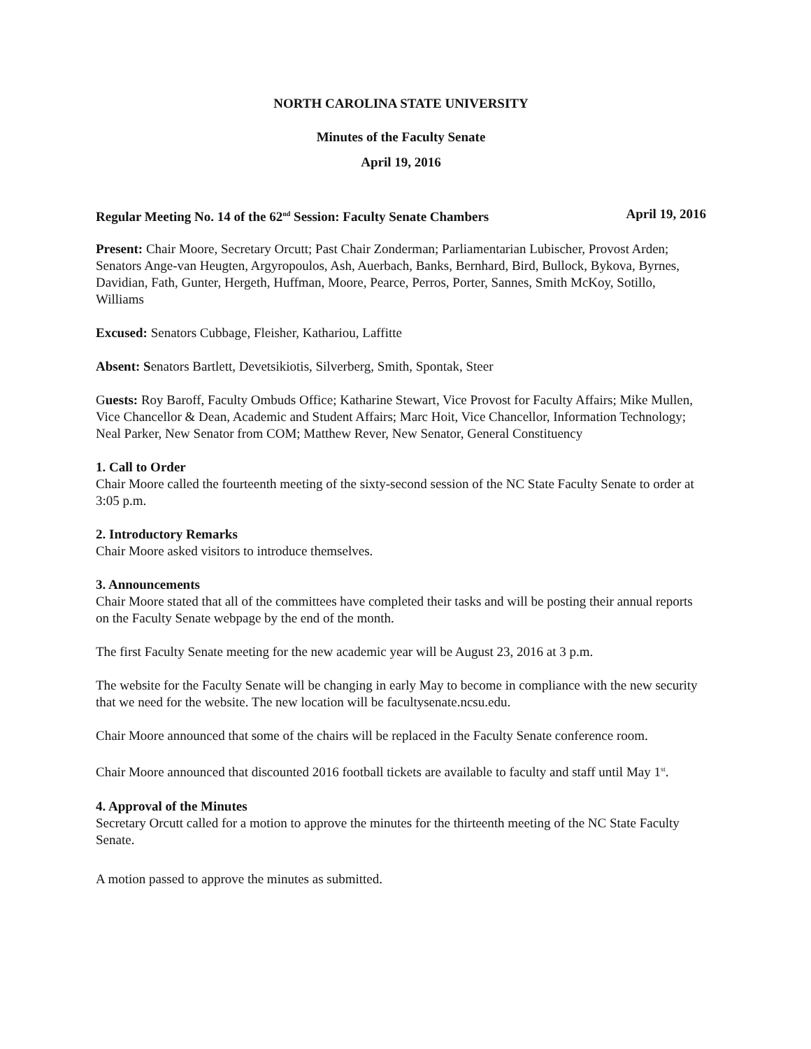NORTH CAROLINA STATE UNIVERSITY
Minutes of the Faculty Senate
April 19, 2016
Regular Meeting No. 14 of the 62<sup>nd</sup> Session: Faculty Senate Chambers April 19, 2016
Present: Chair Moore, Secretary Orcutt; Past Chair Zonderman; Parliamentarian Lubischer, Provost Arden; Senators Ange-van Heugten, Argyropoulos, Ash, Auerbach, Banks, Bernhard, Bird, Bullock, Bykova, Byrnes, Davidian, Fath, Gunter, Hergeth, Huffman, Moore, Pearce, Perros, Porter, Sannes, Smith McKoy, Sotillo, Williams
Excused: Senators Cubbage, Fleisher, Kathariou, Laffitte
Absent: Senators Bartlett, Devetsikiotis, Silverberg, Smith, Spontak, Steer
Guests: Roy Baroff, Faculty Ombuds Office; Katharine Stewart, Vice Provost for Faculty Affairs; Mike Mullen, Vice Chancellor & Dean, Academic and Student Affairs; Marc Hoit, Vice Chancellor, Information Technology; Neal Parker, New Senator from COM; Matthew Rever, New Senator, General Constituency
1. Call to Order
Chair Moore called the fourteenth meeting of the sixty-second session of the NC State Faculty Senate to order at 3:05 p.m.
2. Introductory Remarks
Chair Moore asked visitors to introduce themselves.
3. Announcements
Chair Moore stated that all of the committees have completed their tasks and will be posting their annual reports on the Faculty Senate webpage by the end of the month.
The first Faculty Senate meeting for the new academic year will be August 23, 2016 at 3 p.m.
The website for the Faculty Senate will be changing in early May to become in compliance with the new security that we need for the website. The new location will be facultysenate.ncsu.edu.
Chair Moore announced that some of the chairs will be replaced in the Faculty Senate conference room.
Chair Moore announced that discounted 2016 football tickets are available to faculty and staff until May 1<sup>st</sup>.
4. Approval of the Minutes
Secretary Orcutt called for a motion to approve the minutes for the thirteenth meeting of the NC State Faculty Senate.
A motion passed to approve the minutes as submitted.